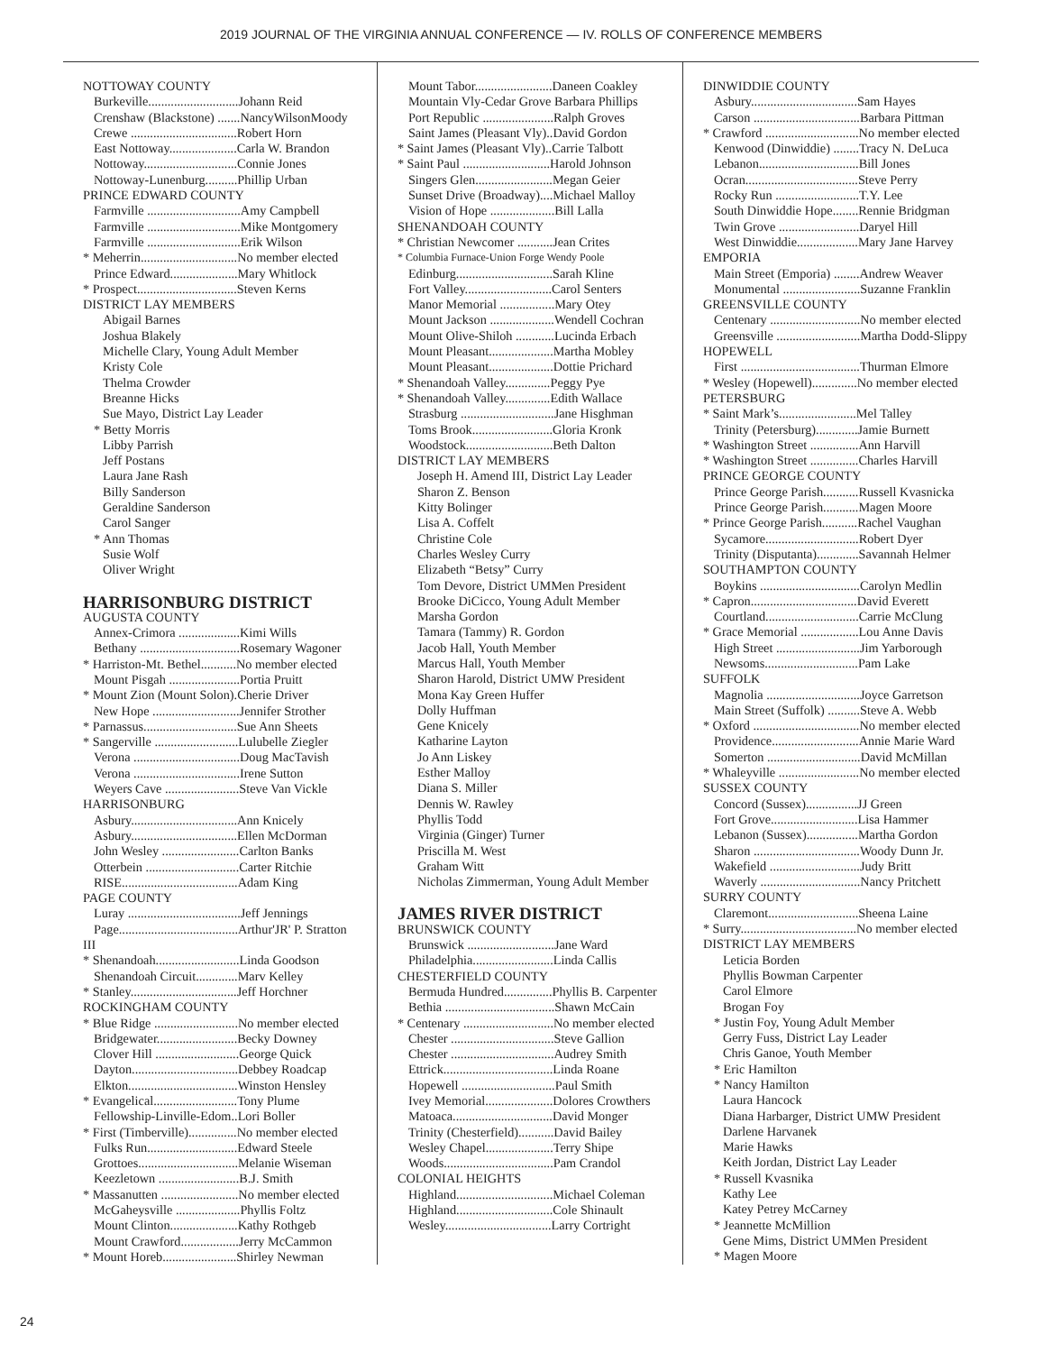2019 JOURNAL OF THE VIRGINIA ANNUAL CONFERENCE — IV. ROLLS OF CONFERENCE MEMBERS
NOTTOWAY COUNTY
Burkeville............................Johann Reid
Crenshaw (Blackstone) .......NancyWilsonMoody
Crewe .................................Robert Horn
East Nottoway.....................Carla W. Brandon
Nottoway.............................Connie Jones
Nottoway-Lunenburg..........Phillip Urban
PRINCE EDWARD COUNTY
Farmville .............................Amy Campbell
Farmville .............................Mike Montgomery
Farmville .............................Erik Wilson
* Meherrin..............................No member elected
Prince Edward.....................Mary Whitlock
* Prospect...............................Steven Kerns
DISTRICT LAY MEMBERS
Abigail Barnes
Joshua Blakely
Michelle Clary, Young Adult Member
Kristy Cole
Thelma Crowder
Breanne Hicks
Sue Mayo, District Lay Leader
* Betty Morris
Libby Parrish
Jeff Postans
Laura Jane Rash
Billy Sanderson
Geraldine Sanderson
Carol Sanger
* Ann Thomas
Susie Wolf
Oliver Wright
HARRISONBURG DISTRICT
AUGUSTA COUNTY
Annex-Crimora ...................Kimi Wills
Bethany ...............................Rosemary Wagoner
* Harriston-Mt. Bethel...........No member elected
Mount Pisgah ......................Portia Pruitt
* Mount Zion (Mount Solon).Cherie Driver
New Hope ...........................Jennifer Strother
* Parnassus.............................Sue Ann Sheets
* Sangerville ..........................Lulubelle Ziegler
Verona .................................Doug MacTavish
Verona .................................Irene Sutton
Weyers Cave .......................Steve Van Vickle
HARRISONBURG
Asbury.................................Ann Knicely
Asbury.................................Ellen McDorman
John Wesley ........................Carlton Banks
Otterbein .............................Carter Ritchie
RISE....................................Adam King
PAGE COUNTY
Luray ...................................Jeff Jennings
Page.....................................Arthur'JR' P. Stratton
III
* Shenandoah..........................Linda Goodson
Shenandoah Circuit.............Marv Kelley
* Stanley.................................Jeff Horchner
ROCKINGHAM COUNTY
* Blue Ridge ..........................No member elected
Bridgewater.........................Becky Downey
Clover Hill ..........................George Quick
Dayton.................................Debbey Roadcap
Elkton..................................Winston Hensley
* Evangelical..........................Tony Plume
Fellowship-Linville-Edom..Lori Boller
* First (Timberville)...............No member elected
Fulks Run............................Edward Steele
Grottoes...............................Melanie Wiseman
Keezletown .........................B.J. Smith
* Massanutten ........................No member elected
McGaheysville ....................Phyllis Foltz
Mount Clinton.....................Kathy Rothgeb
Mount Crawford..................Jerry McCammon
* Mount Horeb.......................Shirley Newman
Mount Tabor........................Daneen Coakley
Mountain Vly-Cedar Grove Barbara Phillips
Port Republic ......................Ralph Groves
Saint James (Pleasant Vly)..David Gordon
* Saint James (Pleasant Vly)..Carrie Talbott
* Saint Paul ...........................Harold Johnson
Singers Glen........................Megan Geier
Sunset Drive (Broadway)....Michael Malloy
Vision of Hope ....................Bill Lalla
SHENANDOAH COUNTY
* Christian Newcomer ...........Jean Crites
* Columbia Furnace-Union Forge Wendy Poole
Edinburg..............................Sarah Kline
Fort Valley...........................Carol Senters
Manor Memorial .................Mary Otey
Mount Jackson ....................Wendell Cochran
Mount Olive-Shiloh ............Lucinda Erbach
Mount Pleasant....................Martha Mobley
Mount Pleasant....................Dottie Prichard
* Shenandoah Valley..............Peggy Pye
* Shenandoah Valley..............Edith Wallace
Strasburg .............................Jane Hisghman
Toms Brook.........................Gloria Kronk
Woodstock...........................Beth Dalton
DISTRICT LAY MEMBERS
Joseph H. Amend III, District Lay Leader
Sharon Z. Benson
Kitty Bolinger
Lisa A. Coffelt
Christine Cole
Charles Wesley Curry
Elizabeth “Betsy” Curry
Tom Devore, District UMMen President
Brooke DiCicco, Young Adult Member
Marsha Gordon
Tamara (Tammy) R. Gordon
Jacob Hall, Youth Member
Marcus Hall, Youth Member
Sharon Harold, District UMW President
Mona Kay Green Huffer
Dolly Huffman
Gene Knicely
Katharine Layton
Jo Ann Liskey
Esther Malloy
Diana S. Miller
Dennis W. Rawley
Phyllis Todd
Virginia (Ginger) Turner
Priscilla M. West
Graham Witt
Nicholas Zimmerman, Young Adult Member
JAMES RIVER DISTRICT
BRUNSWICK COUNTY
Brunswick ...........................Jane Ward
Philadelphia.........................Linda Callis
CHESTERFIELD COUNTY
Bermuda Hundred...............Phyllis B. Carpenter
Bethia ..................................Shawn McCain
* Centenary ............................No member elected
Chester ................................Steve Gallion
Chester ................................Audrey Smith
Ettrick..................................Linda Roane
Hopewell .............................Paul Smith
Ivey Memorial.....................Dolores Crowthers
Matoaca...............................David Monger
Trinity (Chesterfield)...........David Bailey
Wesley Chapel.....................Terry Shipe
Woods..................................Pam Crandol
COLONIAL HEIGHTS
Highland..............................Michael Coleman
Highland..............................Cole Shinault
Wesley.................................Larry Cortright
DINWIDDIE COUNTY
Asbury.................................Sam Hayes
Carson .................................Barbara Pittman
* Crawford .............................No member elected
Kenwood (Dinwiddie) ........Tracy N. DeLuca
Lebanon...............................Bill Jones
Ocran...................................Steve Perry
Rocky Run ..........................T.Y. Lee
South Dinwiddie Hope........Rennie Bridgman
Twin Grove .........................Daryel Hill
West Dinwiddie...................Mary Jane Harvey
EMPORIA
Main Street (Emporia) ........Andrew Weaver
Monumental ........................Suzanne Franklin
GREENSVILLE COUNTY
Centenary ............................No member elected
Greensville ..........................Martha Dodd-Slippy
HOPEWELL
First .....................................Thurman Elmore
* Wesley (Hopewell)..............No member elected
PETERSBURG
* Saint Mark’s........................Mel Talley
Trinity (Petersburg).............Jamie Burnett
* Washington Street ...............Ann Harvill
* Washington Street ...............Charles Harvill
PRINCE GEORGE COUNTY
Prince George Parish...........Russell Kvasnicka
Prince George Parish...........Magen Moore
* Prince George Parish...........Rachel Vaughan
Sycamore.............................Robert Dyer
Trinity (Disputanta).............Savannah Helmer
SOUTHAMPTON COUNTY
Boykins ...............................Carolyn Medlin
* Capron.................................David Everett
Courtland.............................Carrie McClung
* Grace Memorial ..................Lou Anne Davis
High Street ..........................Jim Yarborough
Newsoms.............................Pam Lake
SUFFOLK
Magnolia .............................Joyce Garretson
Main Street (Suffolk) ..........Steve A. Webb
* Oxford .................................No member elected
Providence...........................Annie Marie Ward
Somerton .............................David McMillan
* Whaleyville .........................No member elected
SUSSEX COUNTY
Concord (Sussex)................JJ Green
Fort Grove...........................Lisa Hammer
Lebanon (Sussex)................Martha Gordon
Sharon .................................Woody Dunn Jr.
Wakefield ............................Judy Britt
Waverly ...............................Nancy Pritchett
SURRY COUNTY
Claremont............................Sheena Laine
* Surry....................................No member elected
DISTRICT LAY MEMBERS
Leticia Borden
Phyllis Bowman Carpenter
Carol Elmore
Brogan Foy
* Justin Foy, Young Adult Member
Gerry Fuss, District Lay Leader
Chris Ganoe, Youth Member
* Eric Hamilton
* Nancy Hamilton
Laura Hancock
Diana Harbarger, District UMW President
Darlene Harvanek
Marie Hawks
Keith Jordan, District Lay Leader
* Russell Kvasnika
Kathy Lee
Katey Petrey McCarney
* Jeannette McMillion
Gene Mims, District UMMen President
* Magen Moore
24